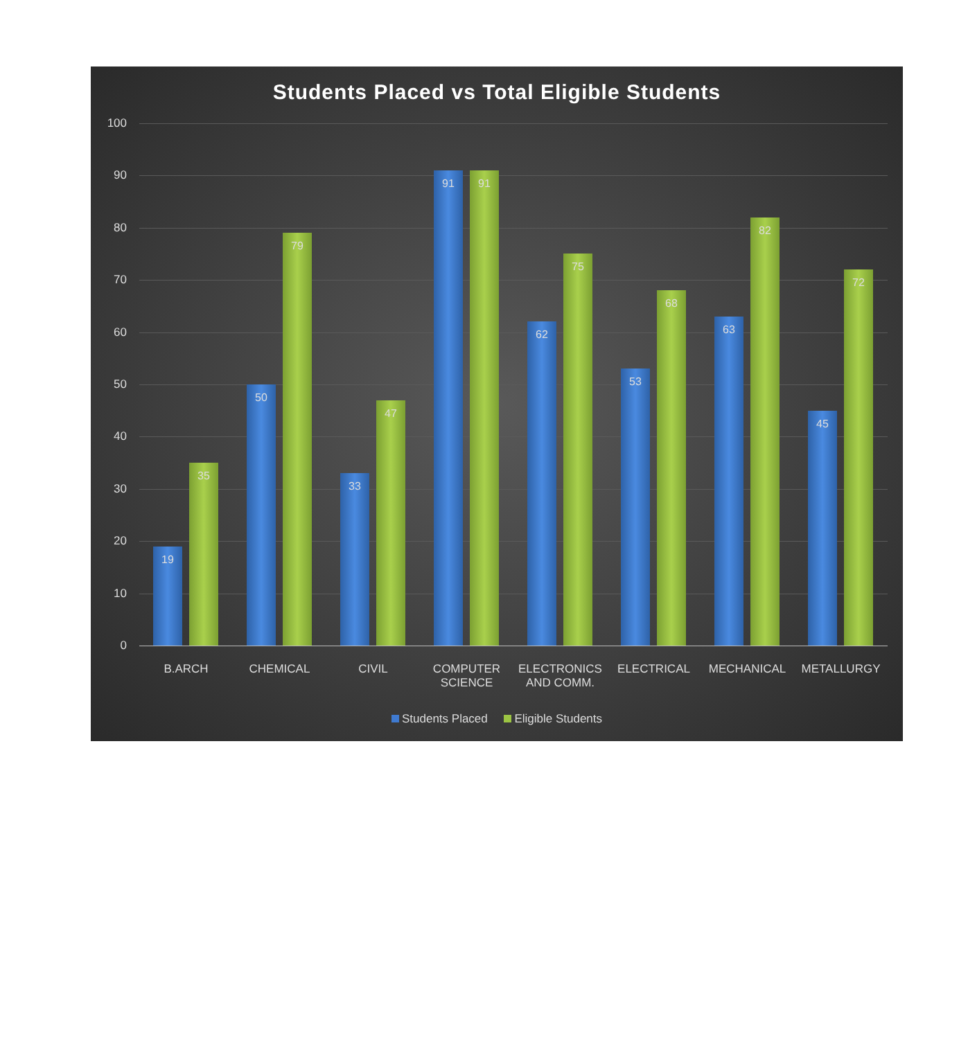Students Placed vs Total Eligible Students
100
90
80
70
60
50
40
30
20
10
0 19 35 50 79 33 47 91 91 62 75 53 68 63 82 45 72
B.ARCH CHEMICAL CIVIL
COMPUTER SCIENCE
ELECTRONICS AND COMM.
ELECTRICAL MECHANICAL METALLURGY
Students Placed Eligible Students